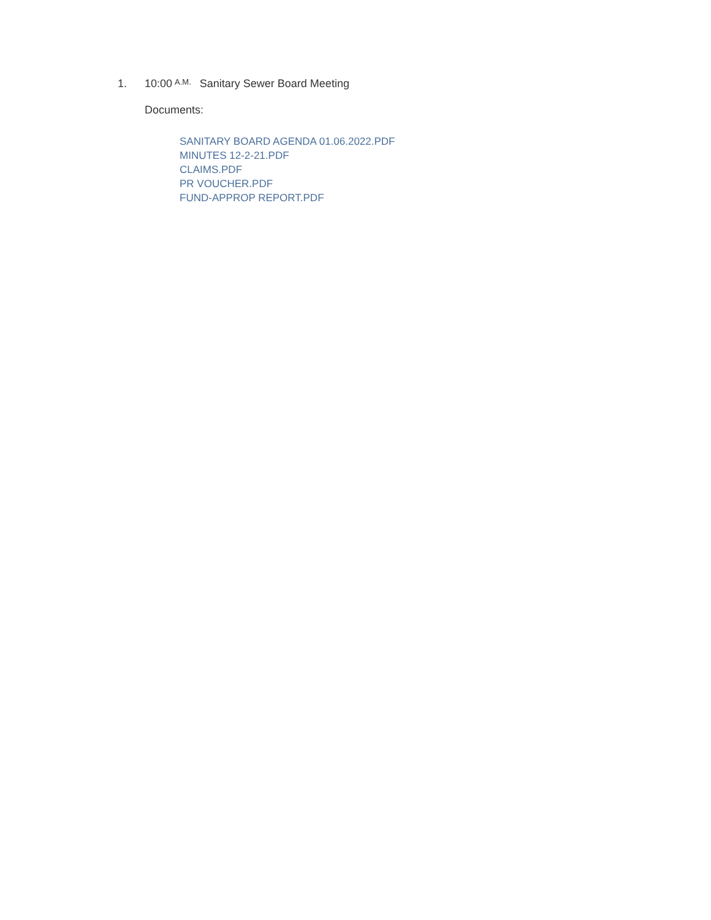1. 10:00 A.M. Sanitary Sewer Board Meeting
Documents:
SANITARY BOARD AGENDA 01.06.2022.PDF
MINUTES 12-2-21.PDF
CLAIMS.PDF
PR VOUCHER.PDF
FUND-APPROP REPORT.PDF